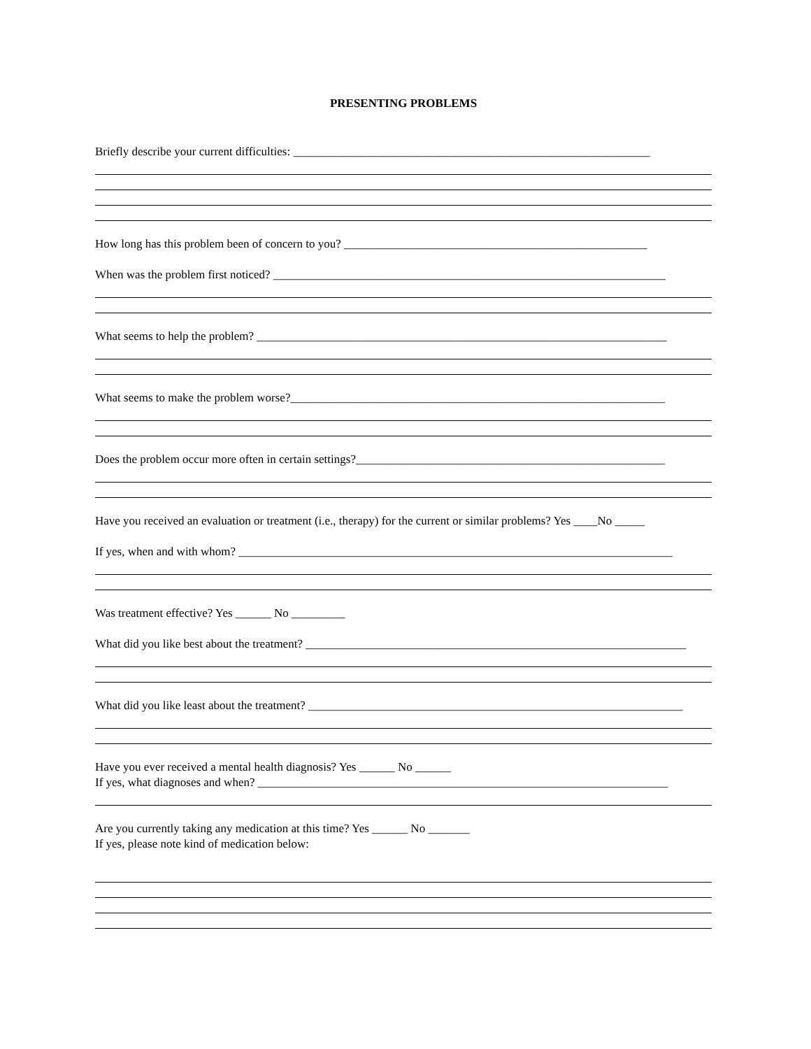PRESENTING PROBLEMS
Briefly describe your current difficulties: ____________________________________________________________
How long has this problem been of concern to you? ___________________________________________________
When was the problem first noticed? __________________________________________________________________
What seems to help the problem? _____________________________________________________________________
What seems to make the problem worse?_______________________________________________________________
Does the problem occur more often in certain settings?____________________________________________________
Have you received an evaluation or treatment (i.e., therapy) for the current or similar problems? Yes ____No _____
If yes, when and with whom? _________________________________________________________________________
Was treatment effective? Yes ______ No _________
What did you like best about the treatment? ________________________________________________________________
What did you like least about the treatment? _______________________________________________________________
Have you ever received a mental health diagnosis? Yes ______ No ______
If yes, what diagnoses and when? _____________________________________________________________________
Are you currently taking any medication at this time? Yes ______ No _______
If yes, please note kind of medication below: